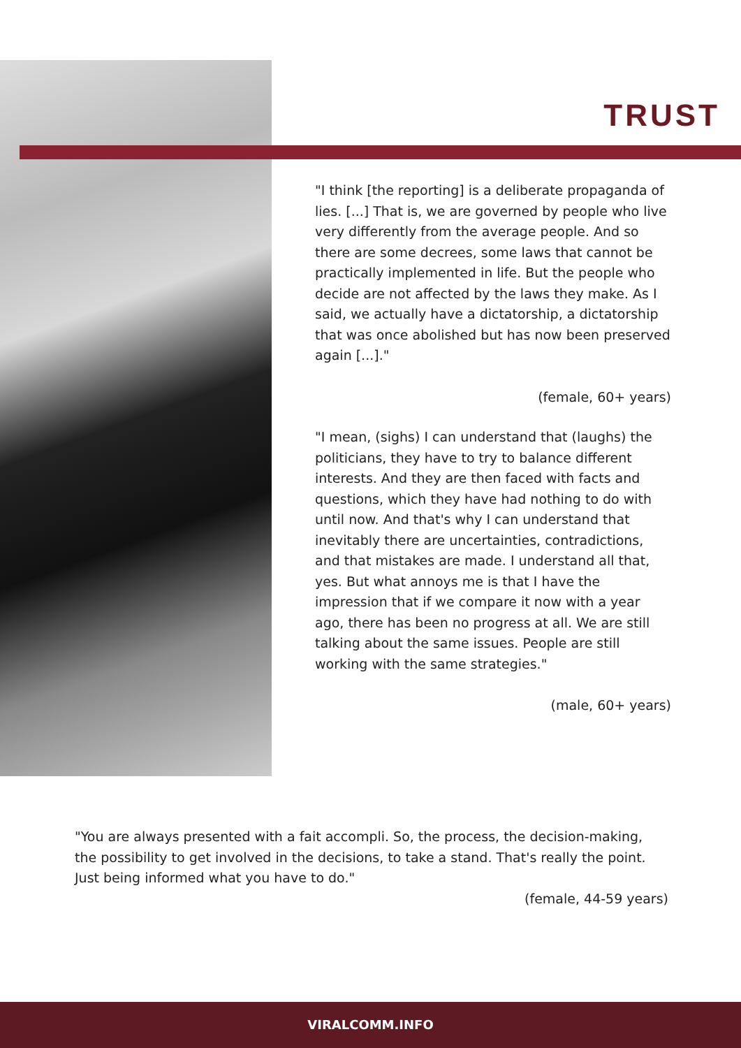TRUST
"I think [the reporting] is a deliberate propaganda of lies. [...] That is, we are governed by people who live very differently from the average people. And so there are some decrees, some laws that cannot be practically implemented in life. But the people who decide are not affected by the laws they make. As I said, we actually have a dictatorship, a dictatorship that was once abolished but has now been preserved again [...]."
(female, 60+ years)
"I mean, (sighs) I can understand that (laughs) the politicians, they have to try to balance different interests. And they are then faced with facts and questions, which they have had nothing to do with until now. And that's why I can understand that inevitably there are uncertainties, contradictions, and that mistakes are made. I understand all that, yes. But what annoys me is that I have the impression that if we compare it now with a year ago, there has been no progress at all. We are still talking about the same issues. People are still working with the same strategies."
(male, 60+ years)
"You are always presented with a fait accompli. So, the process, the decision-making, the possibility to get involved in the decisions, to take a stand. That's really the point. Just being informed what you have to do."
(female, 44-59 years)
VIRALCOMM.INFO